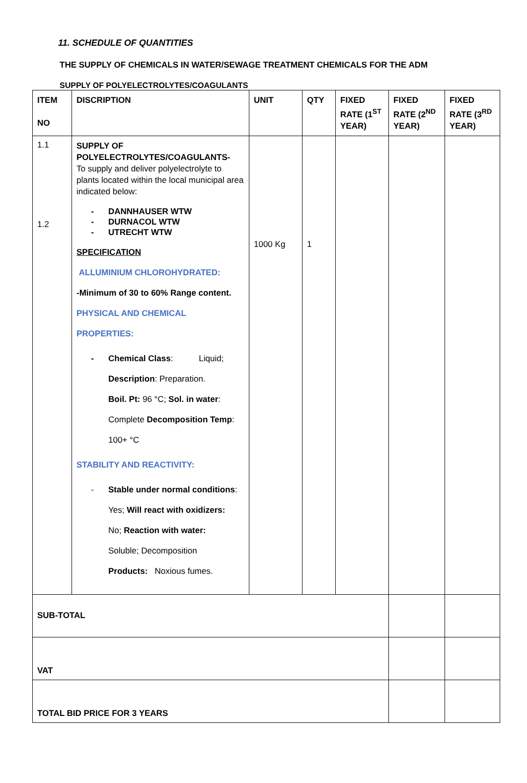11. SCHEDULE OF QUANTITIES
THE SUPPLY OF CHEMICALS IN WATER/SEWAGE TREATMENT CHEMICALS FOR THE ADM
SUPPLY OF POLYELECTROLYTES/COAGULANTS
| ITEM NO | DISCRIPTION | UNIT | QTY | FIXED RATE (1<sup>ST</sup> YEAR) | FIXED RATE (2<sup>ND</sup> YEAR) | FIXED RATE (3<sup>RD</sup> YEAR) |
| --- | --- | --- | --- | --- | --- | --- |
| 1.1 1.2 | SUPPLY OF POLYELECTROLYTES/COAGULANTS- To supply and deliver polyelectrolyte to plants located within the local municipal area indicated below: - DANNHAUSER WTW - DURNACOL WTW - UTRECHT WTW SPECIFICATION ALLUMINIUM CHLOROHYDRATED: -Minimum of 30 to 60% Range content. PHYSICAL AND CHEMICAL PROPERTIES: - Chemical Class : Liquid; Description : Preparation. Boil. Pt: 96 °C; Sol. in water : Complete Decomposition Temp : 100+ °C STABILITY AND REACTIVITY: - Stable under normal conditions : Yes; Will react with oxidizers: No; Reaction with water: Soluble; Decomposition Products: Noxious fumes. | 1000 Kg | 1 | | | |
| SUB-TOTAL | | | | | | |
| VAT | | | | | | |
| TOTAL BID PRICE FOR 3 YEARS | | | | | | |